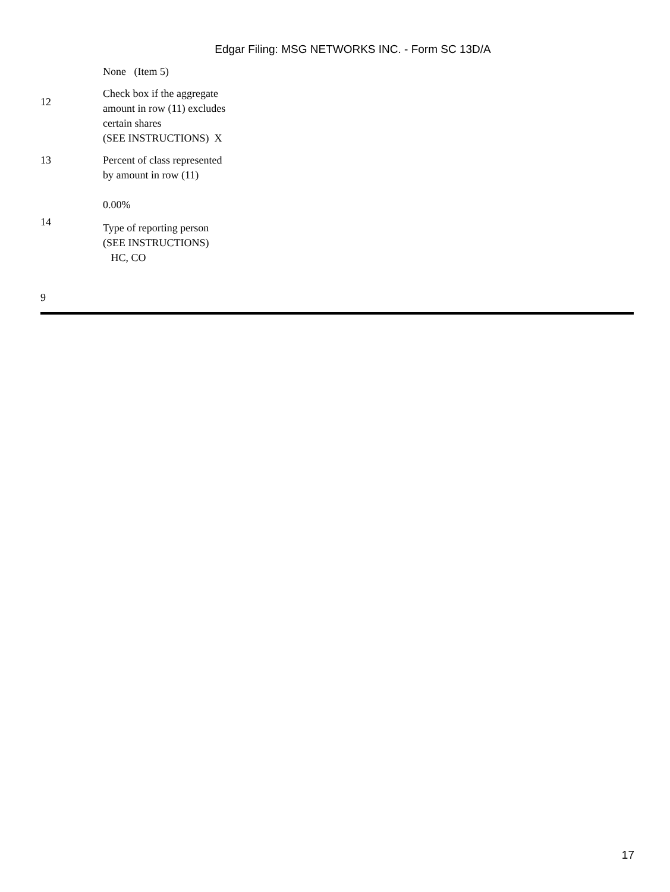Edgar Filing: MSG NETWORKS INC. - Form SC 13D/A
| | None (Item 5) |
| 12 | Check box if the aggregate amount in row (11) excludes certain shares (SEE INSTRUCTIONS) X |
| 13 | Percent of class represented by amount in row (11) 0.00% |
| 14 | Type of reporting person (SEE INSTRUCTIONS) HC, CO |
9
17